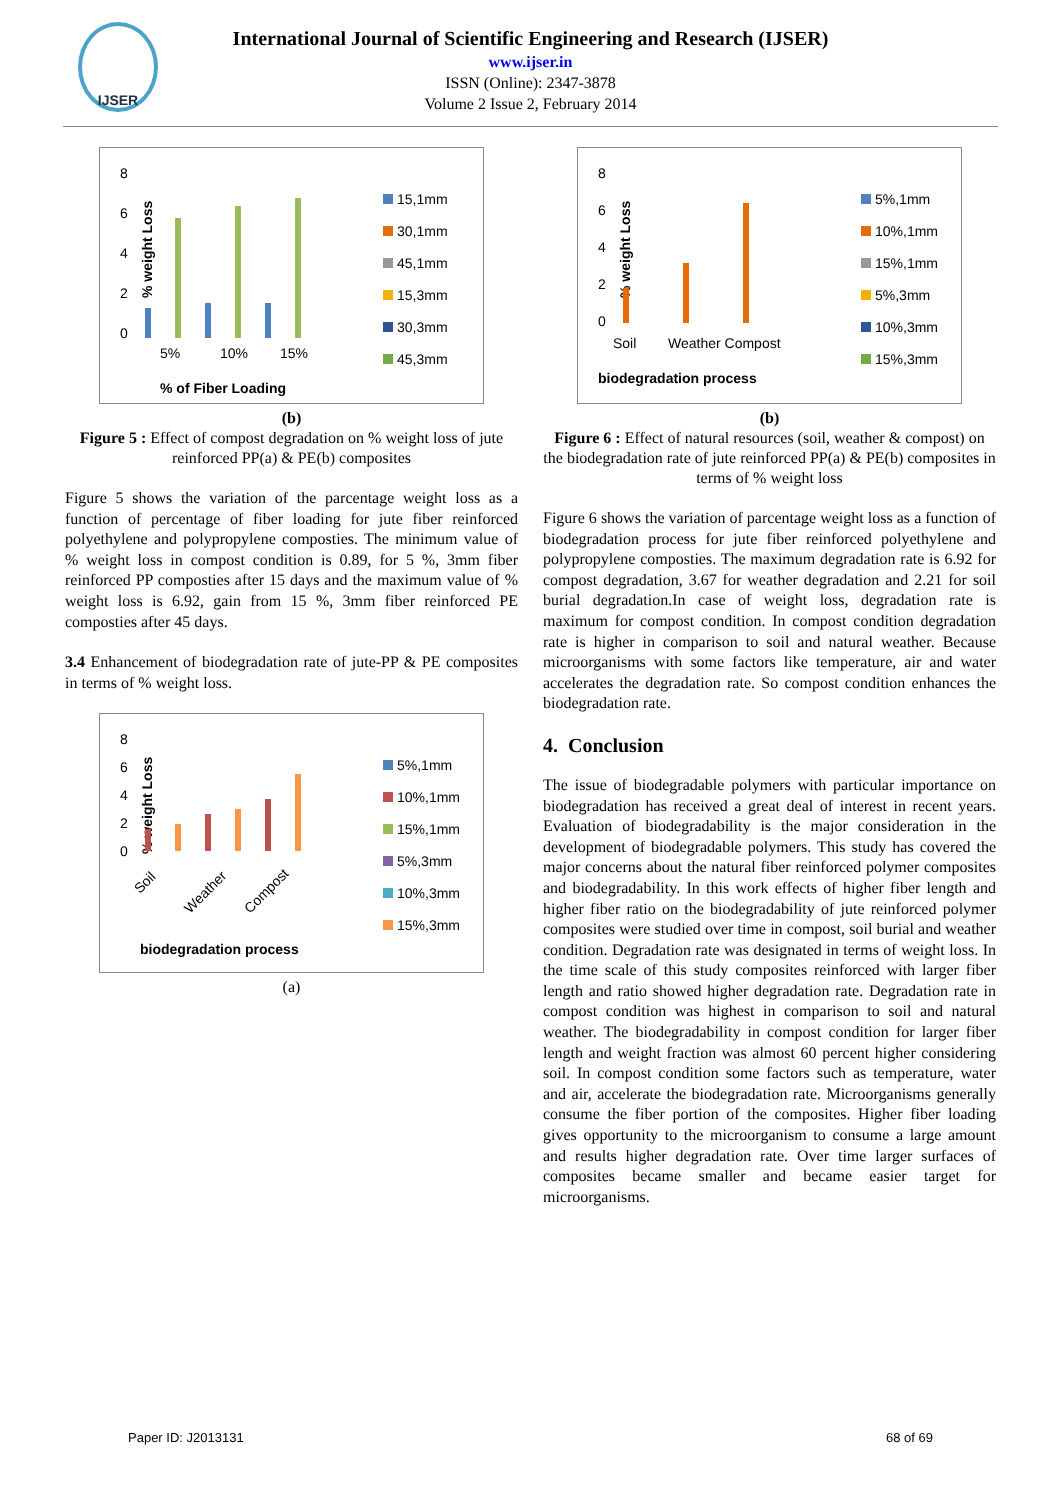IJSER
International Journal of Scientific Engineering and Research (IJSER)
www.ijser.in
ISSN (Online): 2347-3878
Volume 2 Issue 2, February 2014
8
6
4
2
0
% weight Loss
5%
10%
15%
% of Fiber Loading
15,1mm
30,1mm
45,1mm
15,3mm
30,3mm
45,3mm
(b)
Figure 5 : Effect of compost degradation on % weight loss of jute reinforced PP(a) & PE(b) composites
Figure 5 shows the variation of the parcentage weight loss as a function of percentage of fiber loading for jute fiber reinforced polyethylene and polypropylene composties. The minimum value of % weight loss in compost condition is 0.89, for 5 %, 3mm fiber reinforced PP composties after 15 days and the maximum value of % weight loss is 6.92, gain from 15 %, 3mm fiber reinforced PE composties after 45 days.
3.4 Enhancement of biodegradation rate of jute-PP & PE composites in terms of % weight loss.
8
6
4
2
0
% weight Loss
Soil
Weather
Compost
biodegradation process
5%,1mm
10%,1mm
15%,1mm
5%,3mm
10%,3mm
15%,3mm
(a)
8
6
4
2
0
% weight Loss
Soil
Weather Compost
biodegradation process
5%,1mm
10%,1mm
15%,1mm
5%,3mm
10%,3mm
15%,3mm
(b)
Figure 6 : Effect of natural resources (soil, weather & compost) on the biodegradation rate of jute reinforced PP(a) & PE(b) composites in terms of % weight loss
Figure 6 shows the variation of parcentage weight loss as a function of biodegradation process for jute fiber reinforced polyethylene and polypropylene composties. The maximum degradation rate is 6.92 for compost degradation, 3.67 for weather degradation and 2.21 for soil burial degradation.In case of weight loss, degradation rate is maximum for compost condition. In compost condition degradation rate is higher in comparison to soil and natural weather. Because microorganisms with some factors like temperature, air and water accelerates the degradation rate. So compost condition enhances the biodegradation rate.
4. Conclusion
The issue of biodegradable polymers with particular importance on biodegradation has received a great deal of interest in recent years. Evaluation of biodegradability is the major consideration in the development of biodegradable polymers. This study has covered the major concerns about the natural fiber reinforced polymer composites and biodegradability. In this work effects of higher fiber length and higher fiber ratio on the biodegradability of jute reinforced polymer composites were studied over time in compost, soil burial and weather condition. Degradation rate was designated in terms of weight loss. In the time scale of this study composites reinforced with larger fiber length and ratio showed higher degradation rate. Degradation rate in compost condition was highest in comparison to soil and natural weather. The biodegradability in compost condition for larger fiber length and weight fraction was almost 60 percent higher considering soil. In compost condition some factors such as temperature, water and air, accelerate the biodegradation rate. Microorganisms generally consume the fiber portion of the composites. Higher fiber loading gives opportunity to the microorganism to consume a large amount and results higher degradation rate. Over time larger surfaces of composites became smaller and became easier target for microorganisms.
Paper ID: J2013131 68 of 69